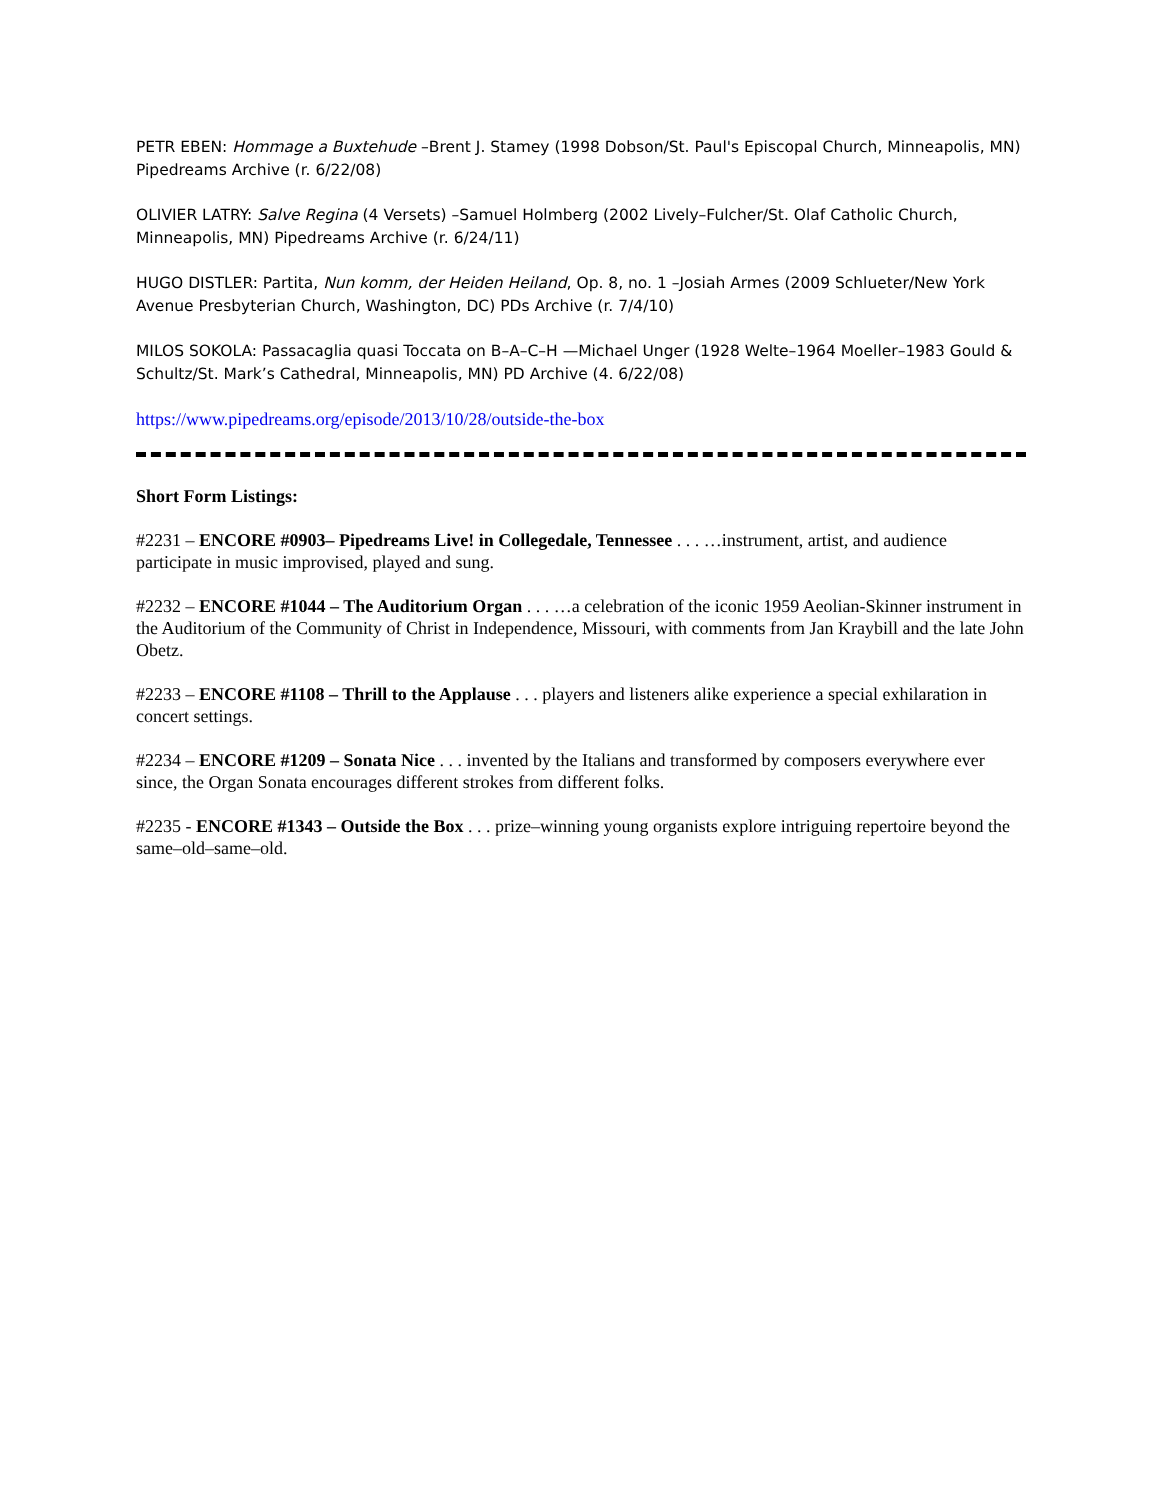PETR EBEN: Hommage a Buxtehude –Brent J. Stamey (1998 Dobson/St. Paul's Episcopal Church, Minneapolis, MN) Pipedreams Archive (r. 6/22/08)
OLIVIER LATRY: Salve Regina (4 Versets) –Samuel Holmberg (2002 Lively–Fulcher/St. Olaf Catholic Church, Minneapolis, MN) Pipedreams Archive (r. 6/24/11)
HUGO DISTLER: Partita, Nun komm, der Heiden Heiland, Op. 8, no. 1 –Josiah Armes (2009 Schlueter/New York Avenue Presbyterian Church, Washington, DC) PDs Archive (r. 7/4/10)
MILOS SOKOLA: Passacaglia quasi Toccata on B–A–C–H —Michael Unger (1928 Welte–1964 Moeller–1983 Gould & Schultz/St. Mark’s Cathedral, Minneapolis, MN) PD Archive (4. 6/22/08)
https://www.pipedreams.org/episode/2013/10/28/outside-the-box
Short Form Listings:
#2231 – ENCORE #0903– Pipedreams Live! in Collegedale, Tennessee . . . …instrument, artist, and audience participate in music improvised, played and sung.
#2232 – ENCORE #1044 – The Auditorium Organ . . . …a celebration of the iconic 1959 Aeolian-Skinner instrument in the Auditorium of the Community of Christ in Independence, Missouri, with comments from Jan Kraybill and the late John Obetz.
#2233 – ENCORE #1108 – Thrill to the Applause . . . players and listeners alike experience a special exhilaration in concert settings.
#2234 – ENCORE #1209 – Sonata Nice . . . invented by the Italians and transformed by composers everywhere ever since, the Organ Sonata encourages different strokes from different folks.
#2235 - ENCORE #1343 – Outside the Box . . . prize–winning young organists explore intriguing repertoire beyond the same–old–same–old.